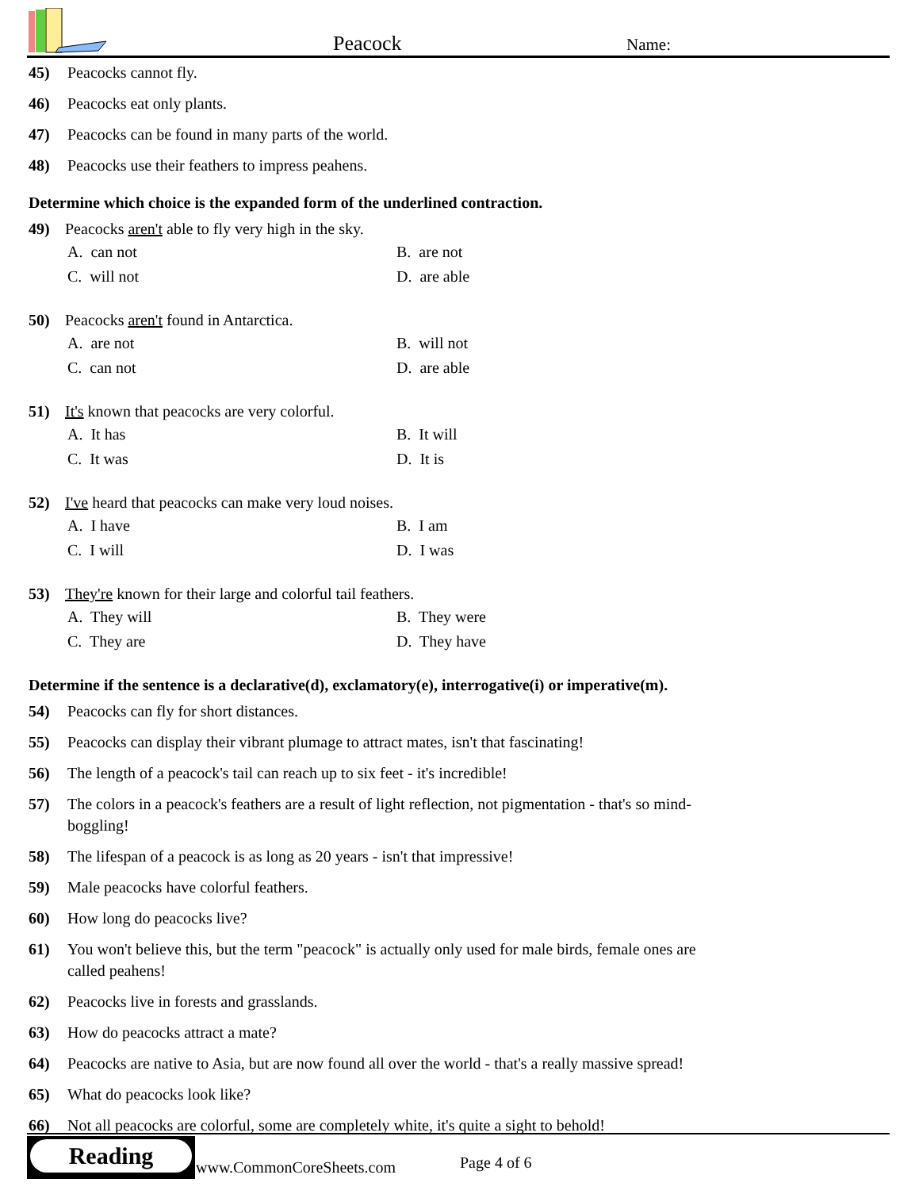Peacock Name:
45) Peacocks cannot fly.
46) Peacocks eat only plants.
47) Peacocks can be found in many parts of the world.
48) Peacocks use their feathers to impress peahens.
Determine which choice is the expanded form of the underlined contraction.
49) Peacocks aren't able to fly very high in the sky.
A. can not B. are not C. will not D. are able
50) Peacocks aren't found in Antarctica.
A. are not B. will not C. can not D. are able
51) It's known that peacocks are very colorful.
A. It has B. It will C. It was D. It is
52) I've heard that peacocks can make very loud noises.
A. I have B. I am C. I will D. I was
53) They're known for their large and colorful tail feathers.
A. They will B. They were C. They are D. They have
Determine if the sentence is a declarative(d), exclamatory(e), interrogative(i) or imperative(m).
54) Peacocks can fly for short distances.
55) Peacocks can display their vibrant plumage to attract mates, isn't that fascinating!
56) The length of a peacock's tail can reach up to six feet - it's incredible!
57) The colors in a peacock's feathers are a result of light reflection, not pigmentation - that's so mind-boggling!
58) The lifespan of a peacock is as long as 20 years - isn't that impressive!
59) Male peacocks have colorful feathers.
60) How long do peacocks live?
61) You won't believe this, but the term "peacock" is actually only used for male birds, female ones are called peahens!
62) Peacocks live in forests and grasslands.
63) How do peacocks attract a mate?
64) Peacocks are native to Asia, but are now found all over the world - that's a really massive spread!
65) What do peacocks look like?
66) Not all peacocks are colorful, some are completely white, it's quite a sight to behold!
Reading
www.CommonCoreSheets.com Page 4 of 6